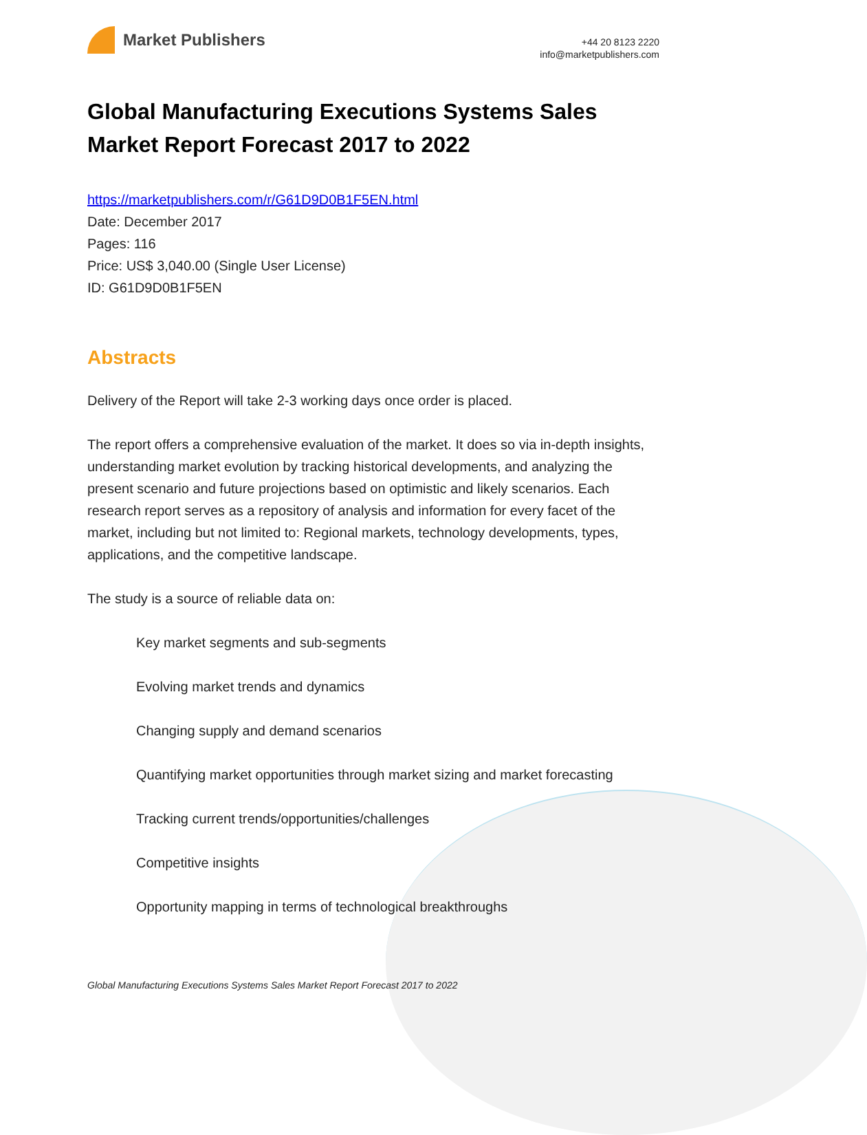Market Publishers
+44 20 8123 2220
info@marketpublishers.com
Global Manufacturing Executions Systems Sales Market Report Forecast 2017 to 2022
https://marketpublishers.com/r/G61D9D0B1F5EN.html
Date: December 2017
Pages: 116
Price: US$ 3,040.00 (Single User License)
ID: G61D9D0B1F5EN
Abstracts
Delivery of the Report will take 2-3 working days once order is placed.
The report offers a comprehensive evaluation of the market. It does so via in-depth insights, understanding market evolution by tracking historical developments, and analyzing the present scenario and future projections based on optimistic and likely scenarios. Each research report serves as a repository of analysis and information for every facet of the market, including but not limited to: Regional markets, technology developments, types, applications, and the competitive landscape.
The study is a source of reliable data on:
Key market segments and sub-segments
Evolving market trends and dynamics
Changing supply and demand scenarios
Quantifying market opportunities through market sizing and market forecasting
Tracking current trends/opportunities/challenges
Competitive insights
Opportunity mapping in terms of technological breakthroughs
Global Manufacturing Executions Systems Sales Market Report Forecast 2017 to 2022